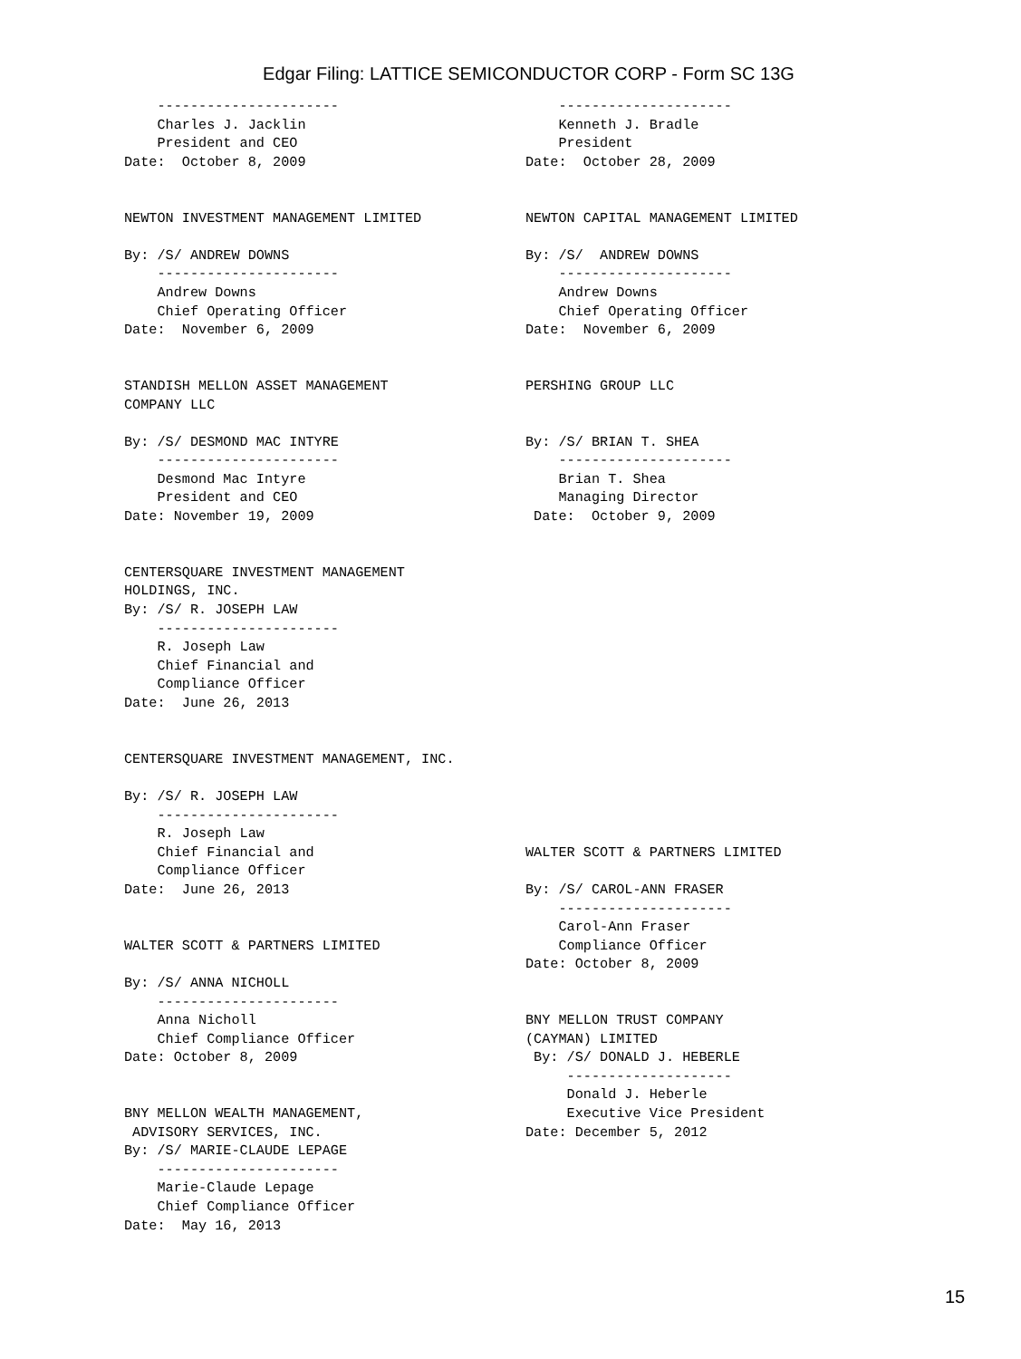Edgar Filing: LATTICE SEMICONDUCTOR CORP - Form SC 13G
    ----------------------
    Charles J. Jacklin
    President and CEO
Date:  October 8, 2009


NEWTON INVESTMENT MANAGEMENT LIMITED

By: /S/ ANDREW DOWNS
    ----------------------
    Andrew Downs
    Chief Operating Officer
Date:  November 6, 2009


STANDISH MELLON ASSET MANAGEMENT
COMPANY LLC

By: /S/ DESMOND MAC INTYRE
    ----------------------
    Desmond Mac Intyre
    President and CEO
Date: November 19, 2009


CENTERSQUARE INVESTMENT MANAGEMENT
HOLDINGS, INC.
By: /S/ R. JOSEPH LAW
    ----------------------
    R. Joseph Law
    Chief Financial and
    Compliance Officer
Date:  June 26, 2013


CENTERSQUARE INVESTMENT MANAGEMENT, INC.

By: /S/ R. JOSEPH LAW
    ----------------------
    R. Joseph Law
    Chief Financial and
    Compliance Officer
Date:  June 26, 2013


WALTER SCOTT & PARTNERS LIMITED

By: /S/ ANNA NICHOLL
    ----------------------
    Anna Nicholl
    Chief Compliance Officer
Date: October 8, 2009


BNY MELLON WEALTH MANAGEMENT,
 ADVISORY SERVICES, INC.
By: /S/ MARIE-CLAUDE LEPAGE
    ----------------------
    Marie-Claude Lepage
    Chief Compliance Officer
Date:  May 16, 2013
    ---------------------
    Kenneth J. Bradle
    President
Date:  October 28, 2009


NEWTON CAPITAL MANAGEMENT LIMITED

By: /S/  ANDREW DOWNS
    ---------------------
    Andrew Downs
    Chief Operating Officer
Date:  November 6, 2009


PERSHING GROUP LLC


By: /S/ BRIAN T. SHEA
    ---------------------
    Brian T. Shea
    Managing Director
 Date:  October 9, 2009

















WALTER SCOTT & PARTNERS LIMITED

By: /S/ CAROL-ANN FRASER
    ---------------------
    Carol-Ann Fraser
    Compliance Officer
Date: October 8, 2009


BNY MELLON TRUST COMPANY
(CAYMAN) LIMITED
 By: /S/ DONALD J. HEBERLE
     --------------------
     Donald J. Heberle
     Executive Vice President
Date: December 5, 2012
15